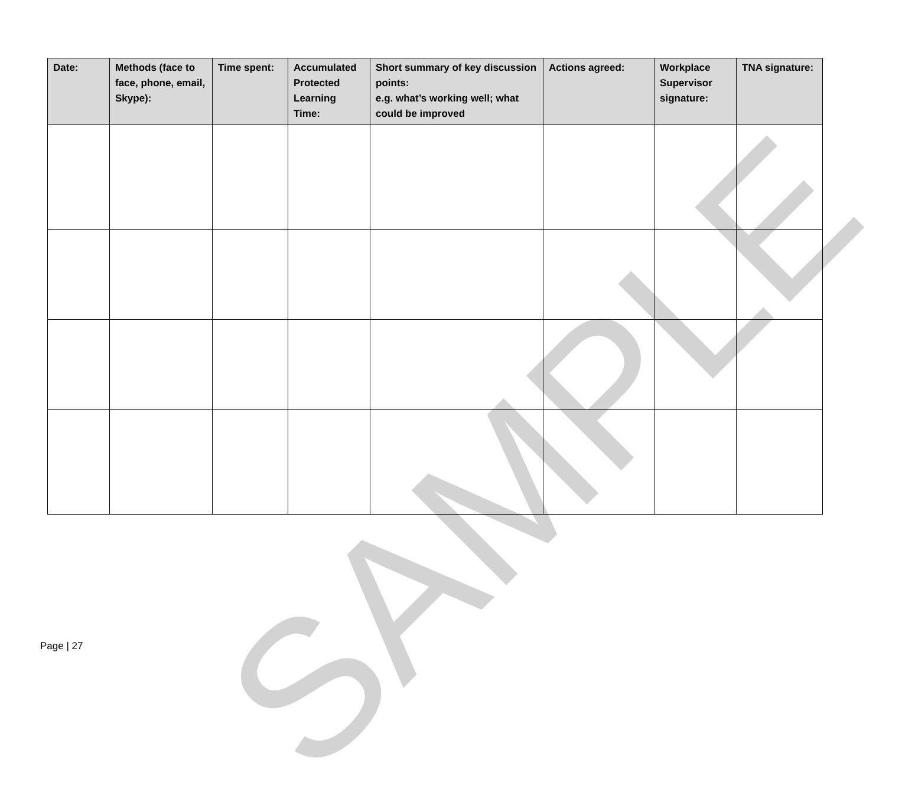SAMPLE
| Date: | Methods (face to face, phone, email, Skype): | Time spent: | Accumulated Protected Learning Time: | Short summary of key discussion points: e.g. what’s working well; what could be improved | Actions agreed: | Workplace Supervisor signature: | TNA signature: |
| --- | --- | --- | --- | --- | --- | --- | --- |
Page | 27